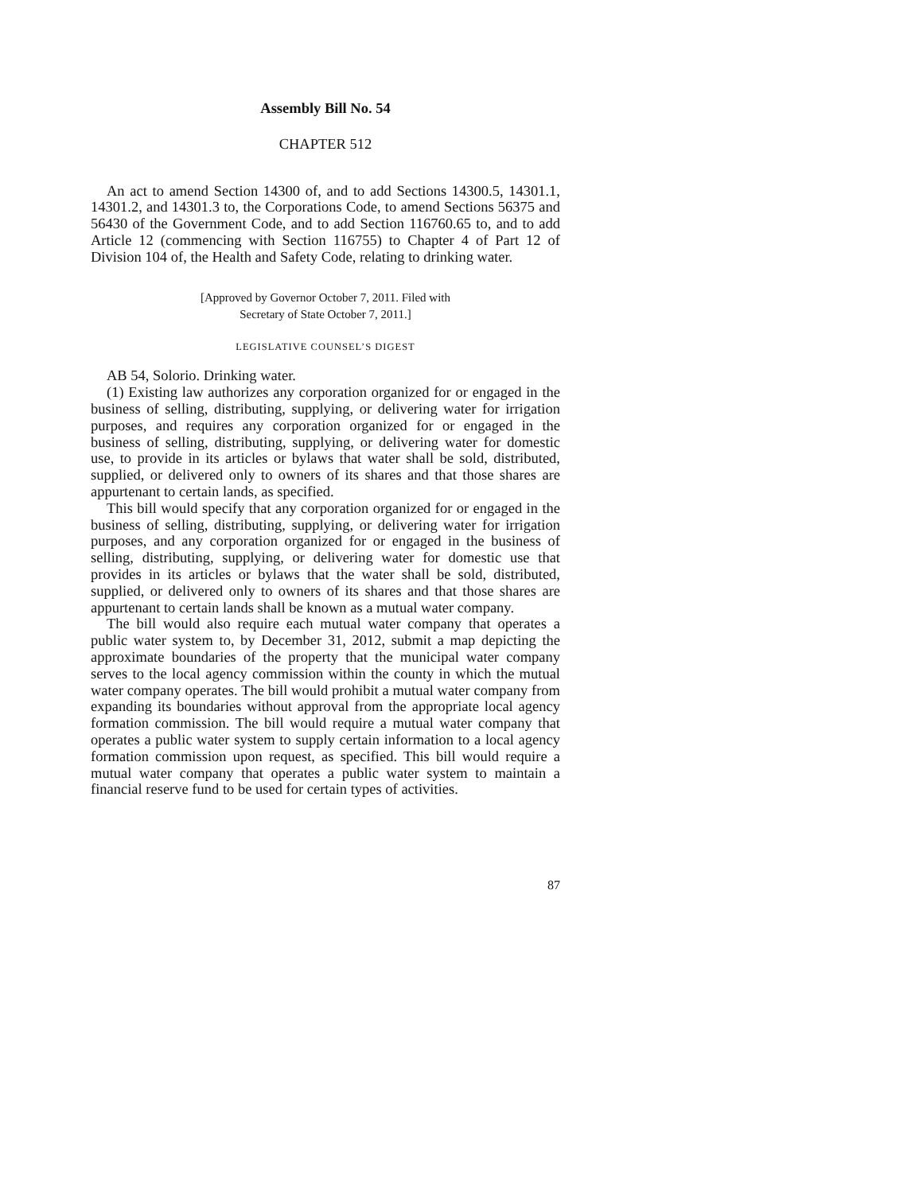Assembly Bill No. 54
CHAPTER 512
An act to amend Section 14300 of, and to add Sections 14300.5, 14301.1, 14301.2, and 14301.3 to, the Corporations Code, to amend Sections 56375 and 56430 of the Government Code, and to add Section 116760.65 to, and to add Article 12 (commencing with Section 116755) to Chapter 4 of Part 12 of Division 104 of, the Health and Safety Code, relating to drinking water.
[Approved by Governor October 7, 2011. Filed with
Secretary of State October 7, 2011.]
LEGISLATIVE COUNSEL’S DIGEST
AB 54, Solorio. Drinking water.
(1) Existing law authorizes any corporation organized for or engaged in the business of selling, distributing, supplying, or delivering water for irrigation purposes, and requires any corporation organized for or engaged in the business of selling, distributing, supplying, or delivering water for domestic use, to provide in its articles or bylaws that water shall be sold, distributed, supplied, or delivered only to owners of its shares and that those shares are appurtenant to certain lands, as specified.
This bill would specify that any corporation organized for or engaged in the business of selling, distributing, supplying, or delivering water for irrigation purposes, and any corporation organized for or engaged in the business of selling, distributing, supplying, or delivering water for domestic use that provides in its articles or bylaws that the water shall be sold, distributed, supplied, or delivered only to owners of its shares and that those shares are appurtenant to certain lands shall be known as a mutual water company.
The bill would also require each mutual water company that operates a public water system to, by December 31, 2012, submit a map depicting the approximate boundaries of the property that the municipal water company serves to the local agency commission within the county in which the mutual water company operates. The bill would prohibit a mutual water company from expanding its boundaries without approval from the appropriate local agency formation commission. The bill would require a mutual water company that operates a public water system to supply certain information to a local agency formation commission upon request, as specified. This bill would require a mutual water company that operates a public water system to maintain a financial reserve fund to be used for certain types of activities.
87